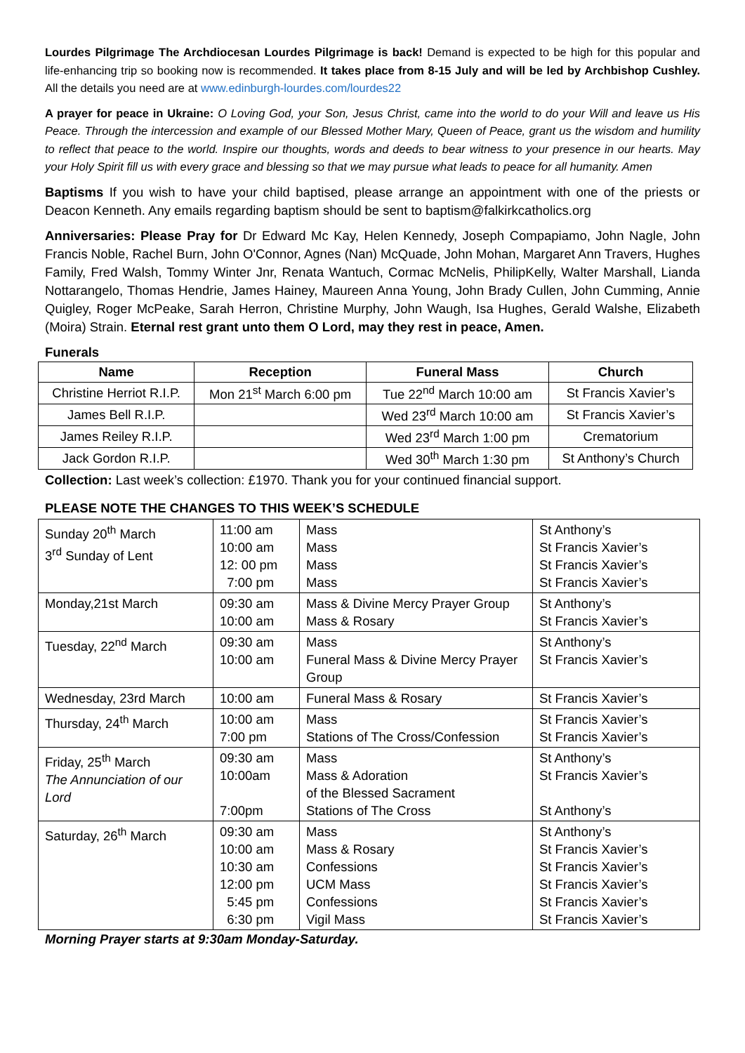Lourdes Pilgrimage The Archdiocesan Lourdes Pilgrimage is back! Demand is expected to be high for this popular and life-enhancing trip so booking now is recommended. It takes place from 8-15 July and will be led by Archbishop Cushley. All the details you need are at www.edinburgh-lourdes.com/lourdes22
A prayer for peace in Ukraine: O Loving God, your Son, Jesus Christ, came into the world to do your Will and leave us His Peace. Through the intercession and example of our Blessed Mother Mary, Queen of Peace, grant us the wisdom and humility to reflect that peace to the world. Inspire our thoughts, words and deeds to bear witness to your presence in our hearts. May your Holy Spirit fill us with every grace and blessing so that we may pursue what leads to peace for all humanity. Amen
Baptisms If you wish to have your child baptised, please arrange an appointment with one of the priests or Deacon Kenneth. Any emails regarding baptism should be sent to baptism@falkirkcatholics.org
Anniversaries: Please Pray for Dr Edward Mc Kay, Helen Kennedy, Joseph Compapiamo, John Nagle, John Francis Noble, Rachel Burn, John O'Connor, Agnes (Nan) McQuade, John Mohan, Margaret Ann Travers, Hughes Family, Fred Walsh, Tommy Winter Jnr, Renata Wantuch, Cormac McNelis, PhilipKelly, Walter Marshall, Lianda Nottarangelo, Thomas Hendrie, James Hainey, Maureen Anna Young, John Brady Cullen, John Cumming, Annie Quigley, Roger McPeake, Sarah Herron, Christine Murphy, John Waugh, Isa Hughes, Gerald Walshe, Elizabeth (Moira) Strain. Eternal rest grant unto them O Lord, may they rest in peace, Amen.
Funerals
| Name | Reception | Funeral Mass | Church |
| --- | --- | --- | --- |
| Christine Herriot R.I.P. | Mon 21<sup>st</sup> March 6:00 pm | Tue 22<sup>nd</sup> March 10:00 am | St Francis Xavier’s |
| James Bell R.I.P. | | Wed 23<sup>rd</sup> March 10:00 am | St Francis Xavier’s |
| James Reiley R.I.P. | | Wed 23<sup>rd</sup> March 1:00 pm | Crematorium |
| Jack Gordon R.I.P. | | Wed 30<sup>th</sup> March 1:30 pm | St Anthony’s Church |
Collection: Last week’s collection: £1970. Thank you for your continued financial support.
PLEASE NOTE THE CHANGES TO THIS WEEK’S SCHEDULE
| Sunday 20<sup>th</sup> March 3<sup>rd</sup> Sunday of Lent | 11:00 am 10:00 am 12: 00 pm 7:00 pm | Mass Mass Mass Mass | St Anthony’s St Francis Xavier’s St Francis Xavier’s St Francis Xavier’s |
| Monday,21st March | 09:30 am 10:00 am | Mass & Divine Mercy Prayer Group Mass & Rosary | St Anthony’s St Francis Xavier’s |
| Tuesday, 22<sup>nd</sup> March | 09:30 am 10:00 am | Mass Funeral Mass & Divine Mercy Prayer Group | St Anthony’s St Francis Xavier’s |
| Wednesday, 23rd March | 10:00 am | Funeral Mass & Rosary | St Francis Xavier’s |
| Thursday, 24<sup>th</sup> March | 10:00 am 7:00 pm | Mass Stations of The Cross/Confession | St Francis Xavier’s St Francis Xavier’s |
| Friday, 25<sup>th</sup> March The Annunciation of our Lord | 09:30 am 10:00am 7:00pm | Mass Mass & Adoration of the Blessed Sacrament Stations of The Cross | St Anthony’s St Francis Xavier’s St Anthony’s |
| Saturday, 26<sup>th</sup> March | 09:30 am 10:00 am 10:30 am 12:00 pm 5:45 pm 6:30 pm | Mass Mass & Rosary Confessions UCM Mass Confessions Vigil Mass | St Anthony’s St Francis Xavier’s St Francis Xavier’s St Francis Xavier’s St Francis Xavier’s St Francis Xavier’s |
Morning Prayer starts at 9:30am Monday-Saturday.